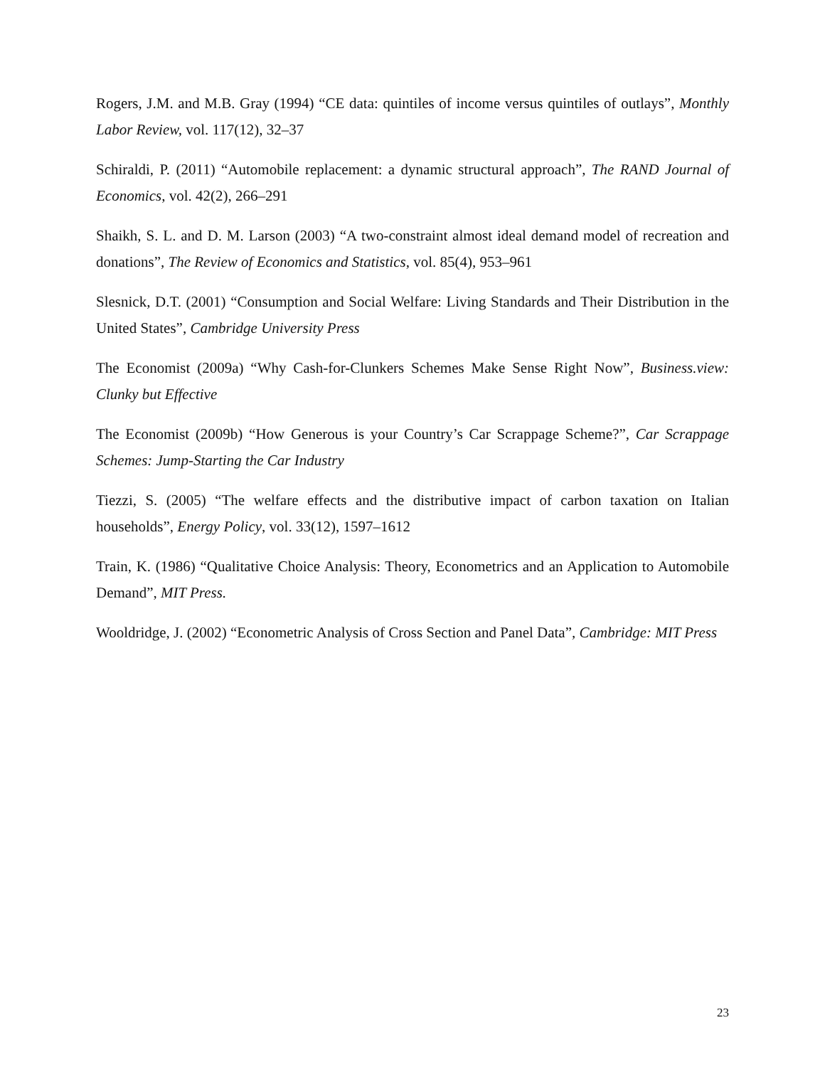Rogers, J.M. and M.B. Gray (1994) “CE data: quintiles of income versus quintiles of outlays”, Monthly Labor Review, vol. 117(12), 32–37
Schiraldi, P. (2011) “Automobile replacement: a dynamic structural approach”, The RAND Journal of Economics, vol. 42(2), 266–291
Shaikh, S. L. and D. M. Larson (2003) “A two-constraint almost ideal demand model of recreation and donations”, The Review of Economics and Statistics, vol. 85(4), 953–961
Slesnick, D.T. (2001) “Consumption and Social Welfare: Living Standards and Their Distribution in the United States”, Cambridge University Press
The Economist (2009a) “Why Cash-for-Clunkers Schemes Make Sense Right Now”, Business.view: Clunky but Effective
The Economist (2009b) “How Generous is your Country’s Car Scrappage Scheme?”, Car Scrappage Schemes: Jump-Starting the Car Industry
Tiezzi, S. (2005) “The welfare effects and the distributive impact of carbon taxation on Italian households”, Energy Policy, vol. 33(12), 1597–1612
Train, K. (1986) “Qualitative Choice Analysis: Theory, Econometrics and an Application to Automobile Demand”, MIT Press.
Wooldridge, J. (2002) “Econometric Analysis of Cross Section and Panel Data”, Cambridge: MIT Press
23